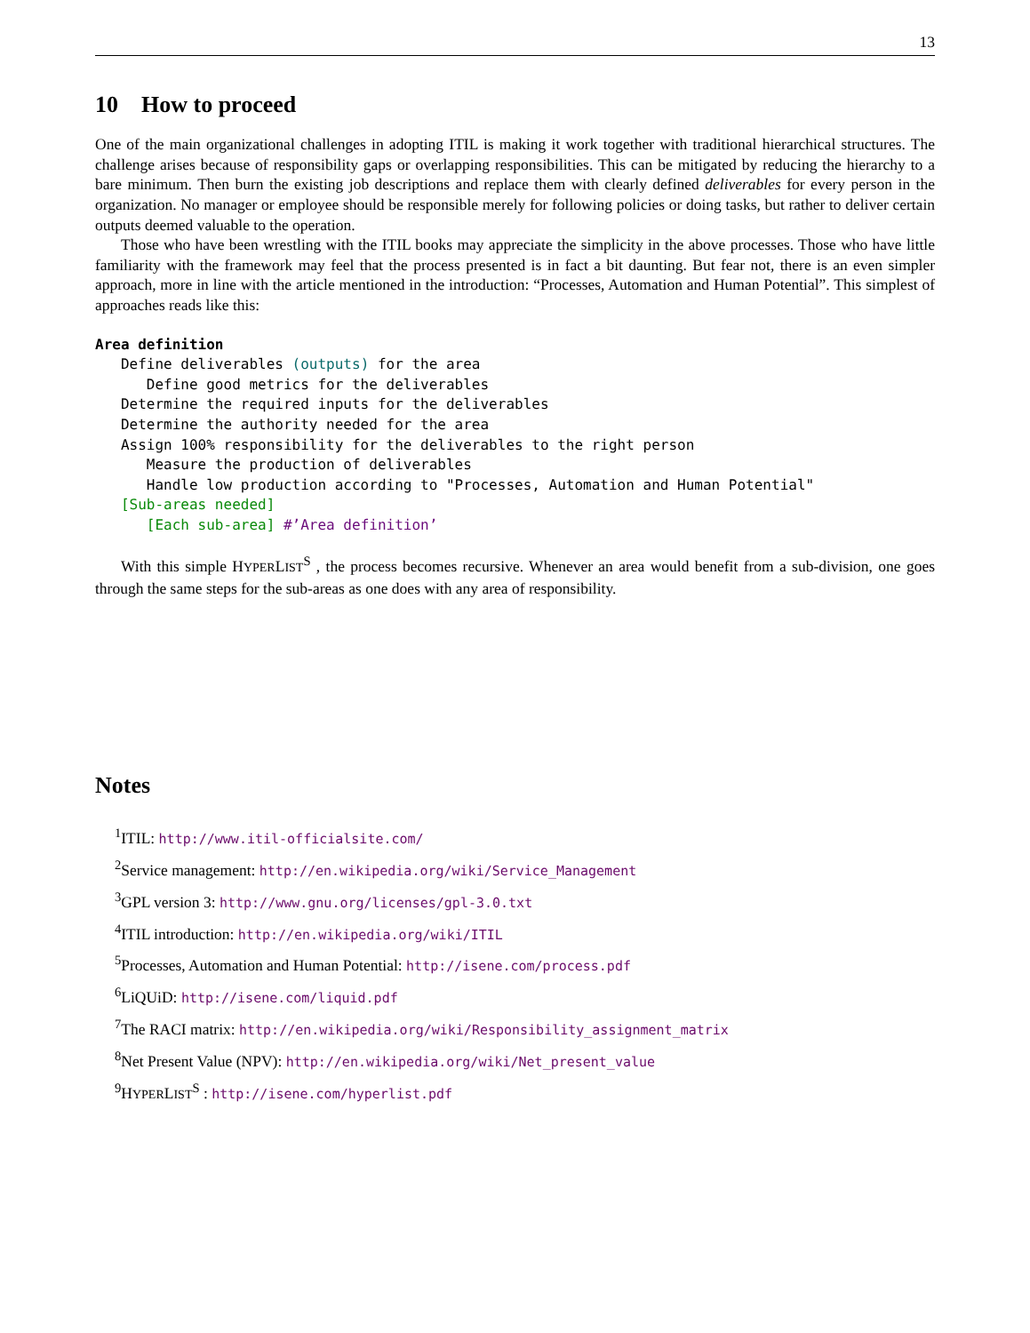13
10 How to proceed
One of the main organizational challenges in adopting ITIL is making it work together with traditional hierarchical structures. The challenge arises because of responsibility gaps or overlapping responsibilities. This can be mitigated by reducing the hierarchy to a bare minimum. Then burn the existing job descriptions and replace them with clearly defined deliverables for every person in the organization. No manager or employee should be responsible merely for following policies or doing tasks, but rather to deliver certain outputs deemed valuable to the operation.
Those who have been wrestling with the ITIL books may appreciate the simplicity in the above processes. Those who have little familiarity with the framework may feel that the process presented is in fact a bit daunting. But fear not, there is an even simpler approach, more in line with the article mentioned in the introduction: “Processes, Automation and Human Potential”. This simplest of approaches reads like this:
Area definition Define deliverables (outputs) for the area Define good metrics for the deliverables Determine the required inputs for the deliverables Determine the authority needed for the area Assign 100% responsibility for the deliverables to the right person Measure the production of deliverables Handle low production according to "Processes, Automation and Human Potential" [Sub-areas needed] [Each sub-area] #’Area definition’
With this simple HYPERLIST<sup>S</sup> , the process becomes recursive. Whenever an area would benefit from a sub-division, one goes through the same steps for the sub-areas as one does with any area of responsibility.
Notes
<sup>1</sup> ITIL: http://www.itil-officialsite.com/
<sup>2</sup> Service management: http://en.wikipedia.org/wiki/Service_Management
<sup>3</sup> GPL version 3: http://www.gnu.org/licenses/gpl-3.0.txt
<sup>4</sup> ITIL introduction: http://en.wikipedia.org/wiki/ITIL
<sup>5</sup> Processes, Automation and Human Potential: http://isene.com/process.pdf
<sup>6</sup>LiQUiD: http://isene.com/liquid.pdf
<sup>7</sup> The RACI matrix: http://en.wikipedia.org/wiki/Responsibility_assignment_matrix
<sup>8</sup> Net Present Value (NPV): http://en.wikipedia.org/wiki/Net_present_value
<sup>9</sup>HYPERLIST<sup>S</sup> : http://isene.com/hyperlist.pdf